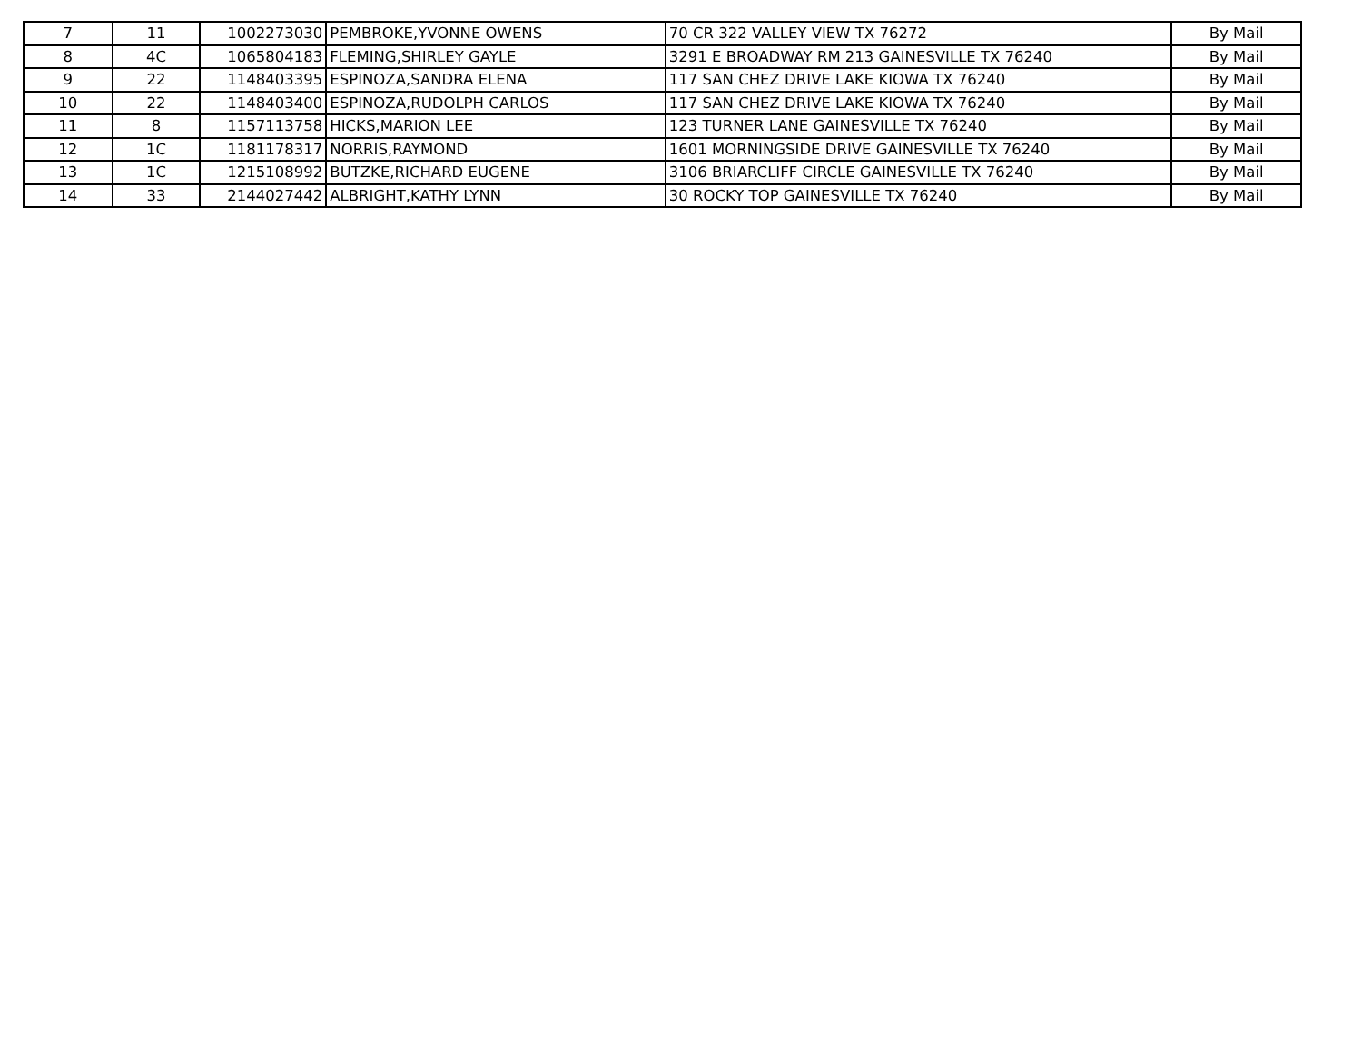| 7 | 11 | 1002273030 | PEMBROKE,YVONNE OWENS | 70 CR 322 VALLEY VIEW TX 76272 | By Mail |
| 8 | 4C | 1065804183 | FLEMING,SHIRLEY GAYLE | 3291 E BROADWAY RM 213 GAINESVILLE TX 76240 | By Mail |
| 9 | 22 | 1148403395 | ESPINOZA,SANDRA ELENA | 117 SAN CHEZ DRIVE LAKE KIOWA TX 76240 | By Mail |
| 10 | 22 | 1148403400 | ESPINOZA,RUDOLPH CARLOS | 117 SAN CHEZ DRIVE LAKE KIOWA TX 76240 | By Mail |
| 11 | 8 | 1157113758 | HICKS,MARION LEE | 123 TURNER LANE GAINESVILLE TX 76240 | By Mail |
| 12 | 1C | 1181178317 | NORRIS,RAYMOND | 1601 MORNINGSIDE DRIVE GAINESVILLE TX 76240 | By Mail |
| 13 | 1C | 1215108992 | BUTZKE,RICHARD EUGENE | 3106 BRIARCLIFF CIRCLE GAINESVILLE TX 76240 | By Mail |
| 14 | 33 | 2144027442 | ALBRIGHT,KATHY LYNN | 30 ROCKY TOP GAINESVILLE TX 76240 | By Mail |